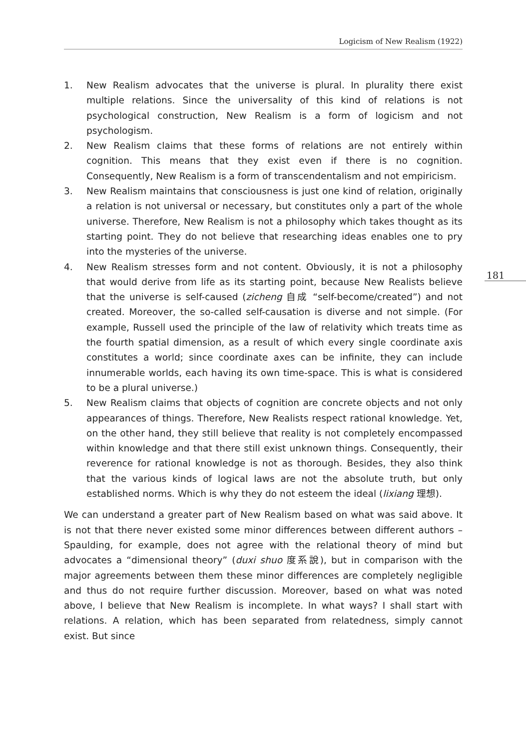Logicism of New Realism (1922)
181
1. New Realism advocates that the universe is plural. In plurality there exist multiple relations. Since the universality of this kind of relations is not psychological construction, New Realism is a form of logicism and not psychologism.
2. New Realism claims that these forms of relations are not entirely within cognition. This means that they exist even if there is no cognition. Consequently, New Realism is a form of transcendentalism and not empiricism.
3. New Realism maintains that consciousness is just one kind of relation, originally a relation is not universal or necessary, but constitutes only a part of the whole universe. Therefore, New Realism is not a philosophy which takes thought as its starting point. They do not believe that researching ideas enables one to pry into the mysteries of the universe.
4. New Realism stresses form and not content. Obviously, it is not a philosophy that would derive from life as its starting point, because New Realists believe that the universe is self-caused (zicheng 自成 “self-become/created”) and not created. Moreover, the so-called self-causation is diverse and not simple. (For example, Russell used the principle of the law of relativity which treats time as the fourth spatial dimension, as a result of which every single coordinate axis constitutes a world; since coordinate axes can be infinite, they can include innumerable worlds, each having its own time-space. This is what is considered to be a plural universe.)
5. New Realism claims that objects of cognition are concrete objects and not only appearances of things. Therefore, New Realists respect rational knowledge. Yet, on the other hand, they still believe that reality is not completely encompassed within knowledge and that there still exist unknown things. Consequently, their reverence for rational knowledge is not as thorough. Besides, they also think that the various kinds of logical laws are not the absolute truth, but only established norms. Which is why they do not esteem the ideal (lixiang 理想).
We can understand a greater part of New Realism based on what was said above. It is not that there never existed some minor differences between different authors – Spaulding, for example, does not agree with the relational theory of mind but advocates a “dimensional theory” (duxi shuo 度系說), but in comparison with the major agreements between them these minor differences are completely negligible and thus do not require further discussion. Moreover, based on what was noted above, I believe that New Realism is incomplete. In what ways? I shall start with relations. A relation, which has been separated from relatedness, simply cannot exist. But since